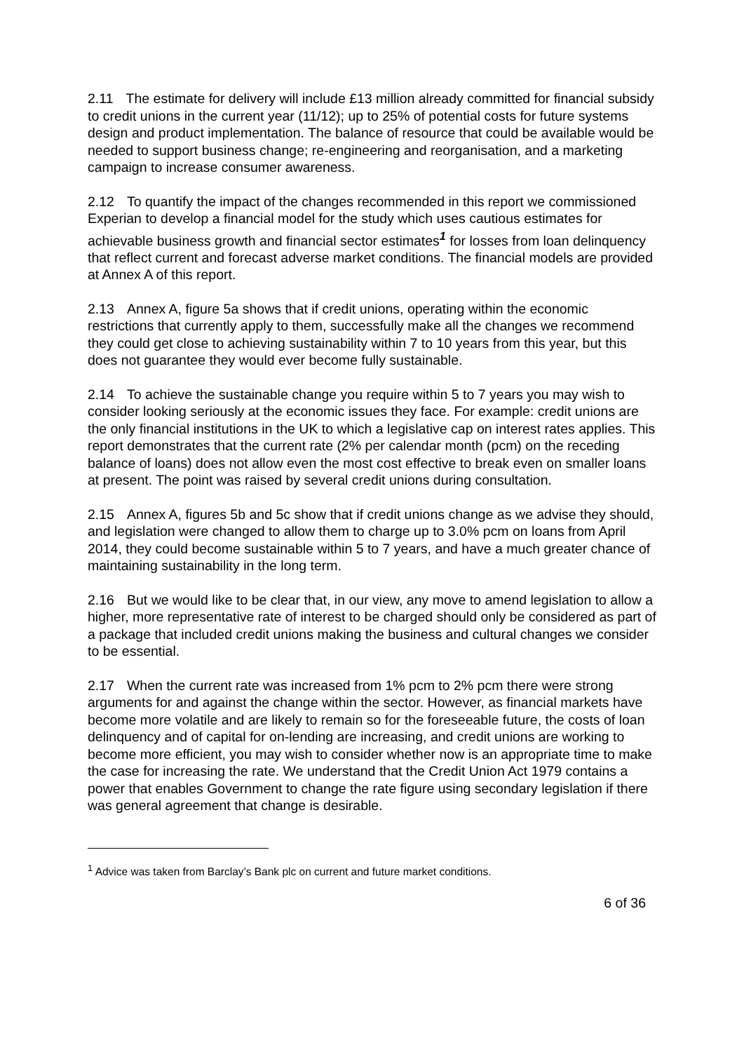2.11 The estimate for delivery will include £13 million already committed for financial subsidy to credit unions in the current year (11/12); up to 25% of potential costs for future systems design and product implementation. The balance of resource that could be available would be needed to support business change; re-engineering and reorganisation, and a marketing campaign to increase consumer awareness.
2.12 To quantify the impact of the changes recommended in this report we commissioned Experian to develop a financial model for the study which uses cautious estimates for achievable business growth and financial sector estimates<sup>1</sup> for losses from loan delinquency that reflect current and forecast adverse market conditions. The financial models are provided at Annex A of this report.
2.13 Annex A, figure 5a shows that if credit unions, operating within the economic restrictions that currently apply to them, successfully make all the changes we recommend they could get close to achieving sustainability within 7 to 10 years from this year, but this does not guarantee they would ever become fully sustainable.
2.14 To achieve the sustainable change you require within 5 to 7 years you may wish to consider looking seriously at the economic issues they face. For example: credit unions are the only financial institutions in the UK to which a legislative cap on interest rates applies. This report demonstrates that the current rate (2% per calendar month (pcm) on the receding balance of loans) does not allow even the most cost effective to break even on smaller loans at present. The point was raised by several credit unions during consultation.
2.15 Annex A, figures 5b and 5c show that if credit unions change as we advise they should, and legislation were changed to allow them to charge up to 3.0% pcm on loans from April 2014, they could become sustainable within 5 to 7 years, and have a much greater chance of maintaining sustainability in the long term.
2.16 But we would like to be clear that, in our view, any move to amend legislation to allow a higher, more representative rate of interest to be charged should only be considered as part of a package that included credit unions making the business and cultural changes we consider to be essential.
2.17 When the current rate was increased from 1% pcm to 2% pcm there were strong arguments for and against the change within the sector. However, as financial markets have become more volatile and are likely to remain so for the foreseeable future, the costs of loan delinquency and of capital for on-lending are increasing, and credit unions are working to become more efficient, you may wish to consider whether now is an appropriate time to make the case for increasing the rate. We understand that the Credit Union Act 1979 contains a power that enables Government to change the rate figure using secondary legislation if there was general agreement that change is desirable.
<sup>1</sup> Advice was taken from Barclay’s Bank plc on current and future market conditions.
6 of 36